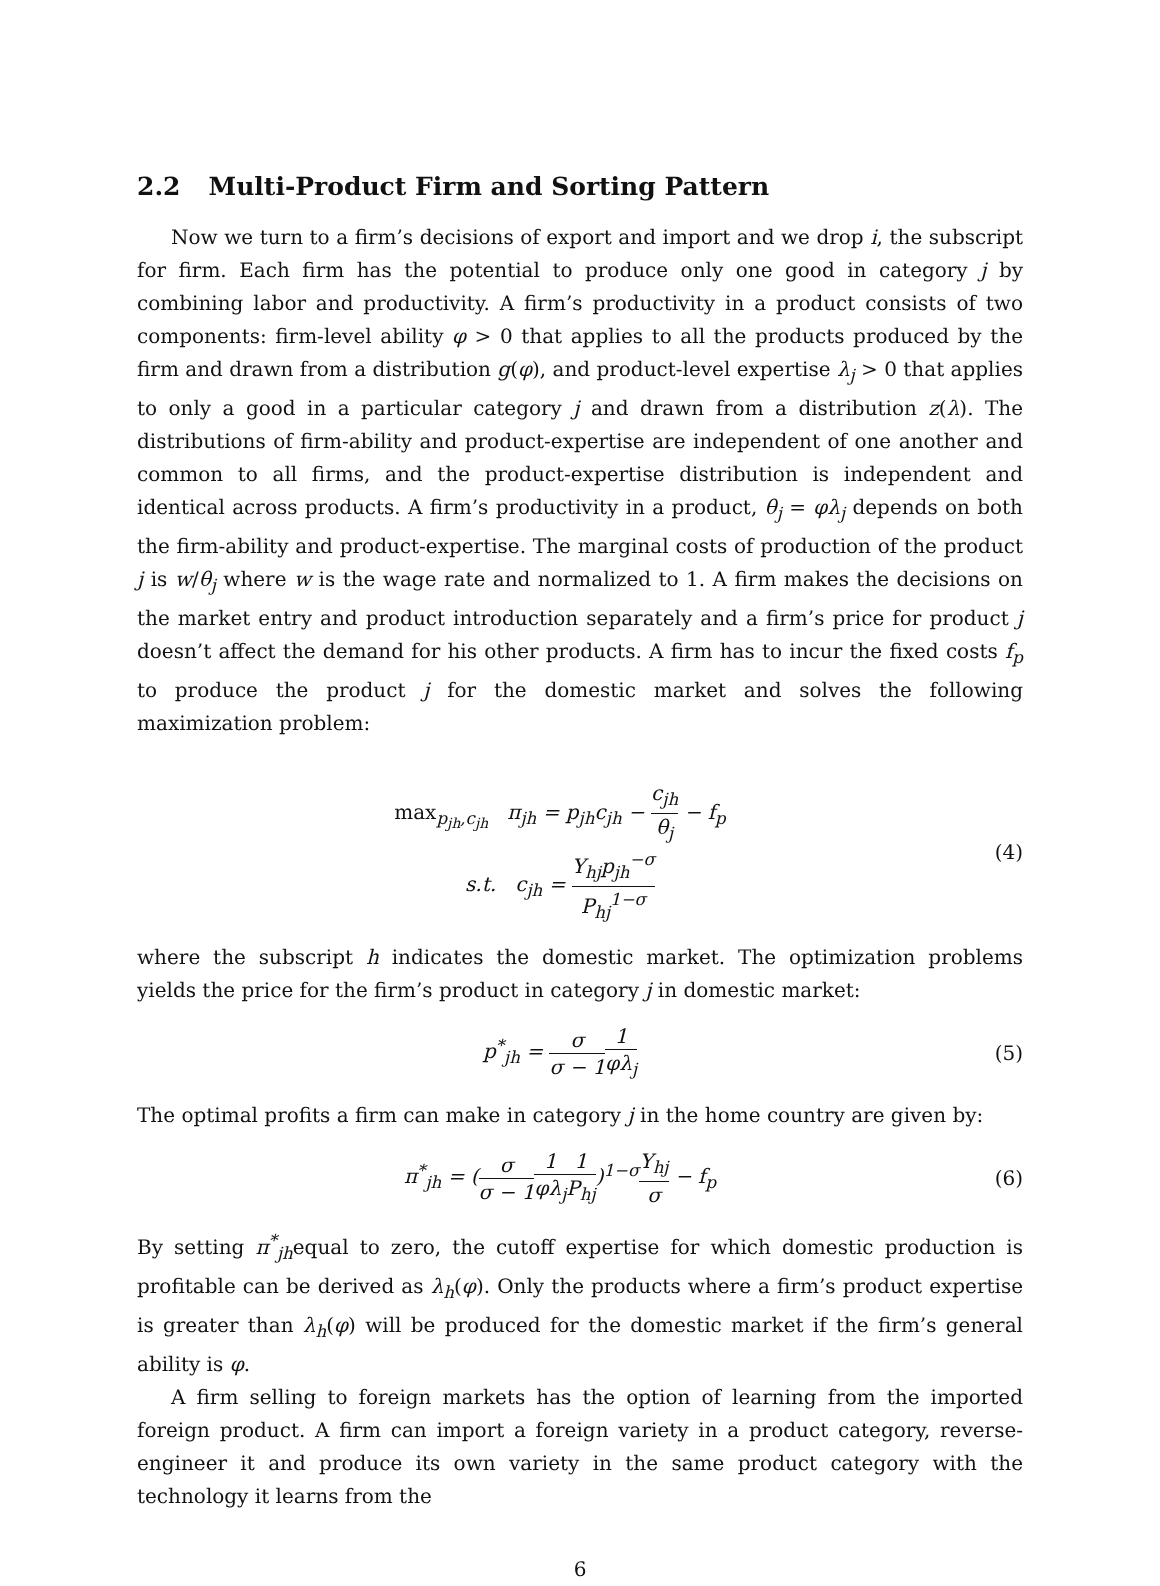2.2 Multi-Product Firm and Sorting Pattern
Now we turn to a firm’s decisions of export and import and we drop i, the subscript for firm. Each firm has the potential to produce only one good in category j by combining labor and productivity. A firm’s productivity in a product consists of two components: firm-level ability φ > 0 that applies to all the products produced by the firm and drawn from a distribution g(φ), and product-level expertise λ<sub>j</sub> > 0 that applies to only a good in a particular category j and drawn from a distribution z(λ). The distributions of firm-ability and product-expertise are independent of one another and common to all firms, and the product-expertise distribution is independent and identical across products. A firm’s productivity in a product, θ<sub>j</sub> = φλ<sub>j</sub> depends on both the firm-ability and product-expertise. The marginal costs of production of the product j is w/θ<sub>j</sub> where w is the wage rate and normalized to 1. A firm makes the decisions on the market entry and product introduction separately and a firm’s price for product j doesn’t affect the demand for his other products. A firm has to incur the fixed costs f<sub>p</sub> to produce the product j for the domestic market and solves the following maximization problem:
max<sub>p<sub>jh</sub>,c<sub>jh</sub></sub> π<sub>jh</sub> = p<sub>jh</sub>c<sub>jh</sub> − c<sub>jh</sub> θ<sub>j</sub> − f<sub>p</sub>
s.t. c<sub>jh</sub> = Y<sub>hj</sub>p<sub>jh</sub><sup>−σ</sup> P<sub>hj</sub><sup>1−σ</sup>
(4)
where the subscript h indicates the domestic market. The optimization problems yields the price for the firm’s product in category j in domestic market:
p<sup>*</sup><sub>jh</sub> = σ σ − 11 φλ<sub>j</sub>
(5)
The optimal profits a firm can make in category j in the home country are given by:
π<sup>*</sup><sub>jh</sub> = (σ σ − 11 φλ<sub>j</sub> 1 P<sub>hj</sub>)<sup>1−σ</sup>Y<sub>hj</sub> σ − f<sub>p</sub>
(6)
By setting π<sup>*</sup><sub>jh</sub>equal to zero, the cutoff expertise for which domestic production is profitable can be derived as λ<sub>h</sub>(φ). Only the products where a firm’s product expertise is greater than λ<sub>h</sub>(φ) will be produced for the domestic market if the firm’s general ability is φ.
A firm selling to foreign markets has the option of learning from the imported foreign product. A firm can import a foreign variety in a product category, reverse-engineer it and produce its own variety in the same product category with the technology it learns from the
6